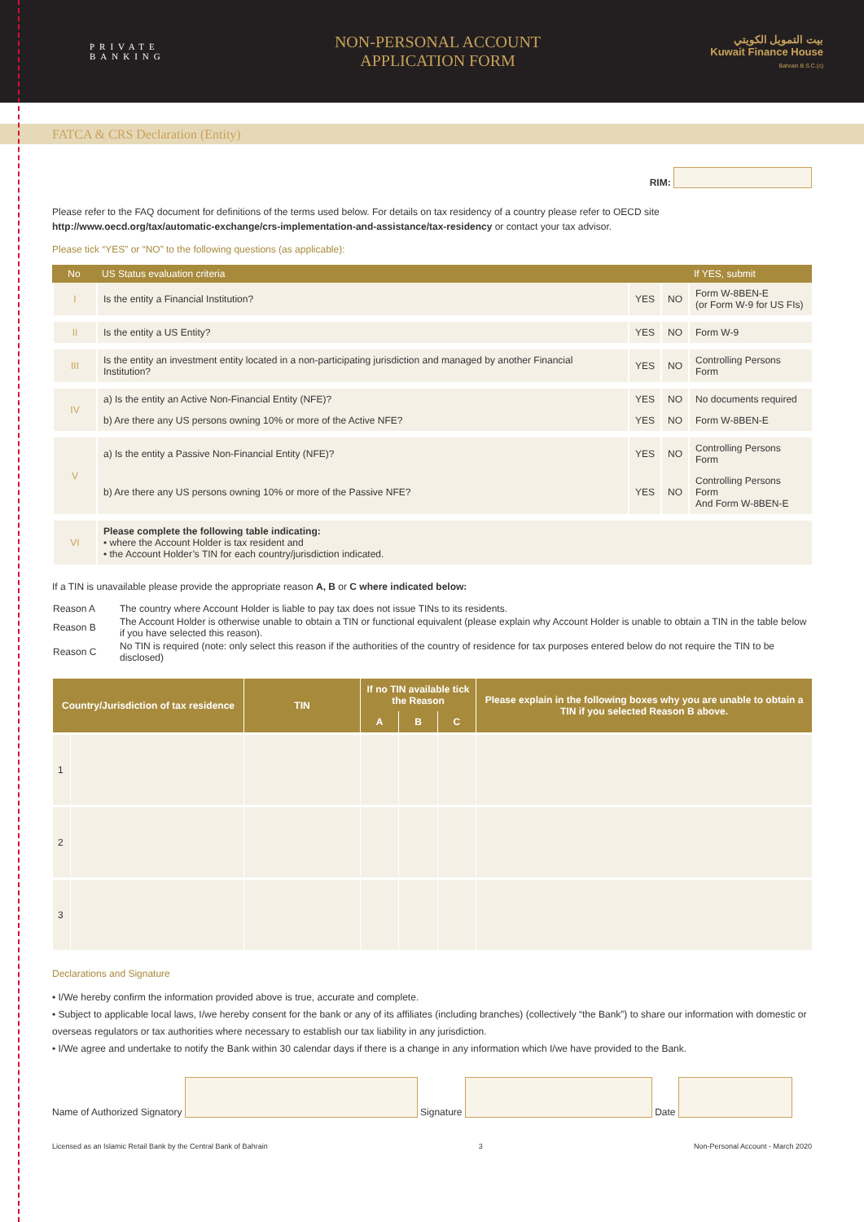PRIVATE
BANKING
NON-PERSONAL ACCOUNT
APPLICATION FORM
بيت التمويل الكويتي
Kuwait Finance House
Bahrain B.S.C.(c)
FATCA & CRS Declaration (Entity)
RIM:
Please refer to the FAQ document for definitions of the terms used below. For details on tax residency of a country please refer to OECD site
http://www.oecd.org/tax/automatic-exchange/crs-implementation-and-assistance/tax-residency or contact your tax advisor.
Please tick “YES” or “NO” to the following questions (as applicable):
| No | US Status evaluation criteria | | | If YES, submit |
| --- | --- | --- | --- | --- |
| I | Is the entity a Financial Institution? | YES | NO | Form W-8BEN-E (or Form W-9 for US FIs) |
| II | Is the entity a US Entity? | YES | NO | Form W-9 |
| III | Is the entity an investment entity located in a non-participating jurisdiction and managed by another Financial Institution? | YES | NO | Controlling Persons Form |
| IV | a) Is the entity an Active Non-Financial Entity (NFE)? | YES | NO | No documents required |
| | b) Are there any US persons owning 10% or more of the Active NFE? | YES | NO | Form W-8BEN-E |
| V | a) Is the entity a Passive Non-Financial Entity (NFE)? | YES | NO | Controlling Persons Form |
| | b) Are there any US persons owning 10% or more of the Passive NFE? | YES | NO | Controlling Persons Form And Form W-8BEN-E |
| VI | Please complete the following table indicating: • where the Account Holder is tax resident and • the Account Holder’s TIN for each country/jurisdiction indicated. | | | |
If a TIN is unavailable please provide the appropriate reason A, B or C where indicated below:
| Reason A | The country where Account Holder is liable to pay tax does not issue TINs to its residents. |
| Reason B | The Account Holder is otherwise unable to obtain a TIN or functional equivalent (please explain why Account Holder is unable to obtain a TIN in the table below if you have selected this reason). |
| Reason C | No TIN is required (note: only select this reason if the authorities of the country of residence for tax purposes entered below do not require the TIN to be disclosed) |
| Country/Jurisdiction of tax residence | | TIN | If no TIN available tick the Reason | | | Please explain in the following boxes why you are unable to obtain a TIN if you selected Reason B above. |
| --- | --- | --- | --- | --- | --- | --- |
| | | | A | B | C | |
| 1 | | | | | | |
| 2 | | | | | | |
| 3 | | | | | | |
Declarations and Signature
• I/We hereby confirm the information provided above is true, accurate and complete.
• Subject to applicable local laws, I/we hereby consent for the bank or any of its affiliates (including branches) (collectively “the Bank”) to share our information with domestic or overseas regulators or tax authorities where necessary to establish our tax liability in any jurisdiction.
• I/We agree and undertake to notify the Bank within 30 calendar days if there is a change in any information which I/we have provided to the Bank.
Name of Authorized Signatory Signature Date
Licensed as an Islamic Retail Bank by the Central Bank of Bahrain 3 Non-Personal Account - March 2020